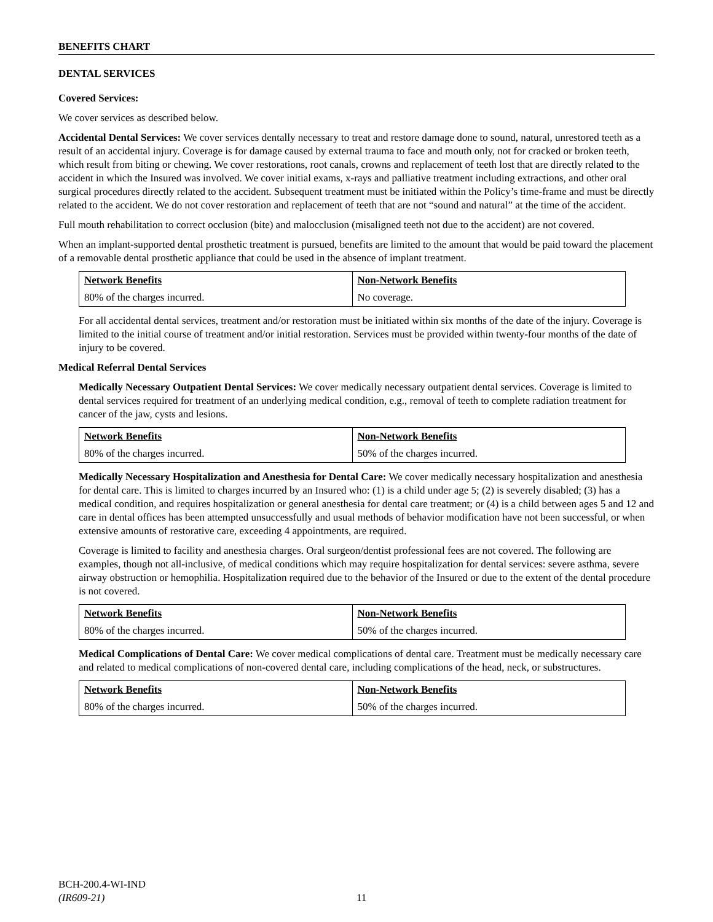BENEFITS CHART
DENTAL SERVICES
Covered Services:
We cover services as described below.
Accidental Dental Services: We cover services dentally necessary to treat and restore damage done to sound, natural, unrestored teeth as a result of an accidental injury. Coverage is for damage caused by external trauma to face and mouth only, not for cracked or broken teeth, which result from biting or chewing. We cover restorations, root canals, crowns and replacement of teeth lost that are directly related to the accident in which the Insured was involved. We cover initial exams, x-rays and palliative treatment including extractions, and other oral surgical procedures directly related to the accident. Subsequent treatment must be initiated within the Policy’s time-frame and must be directly related to the accident. We do not cover restoration and replacement of teeth that are not “sound and natural” at the time of the accident.
Full mouth rehabilitation to correct occlusion (bite) and malocclusion (misaligned teeth not due to the accident) are not covered.
When an implant-supported dental prosthetic treatment is pursued, benefits are limited to the amount that would be paid toward the placement of a removable dental prosthetic appliance that could be used in the absence of implant treatment.
| Network Benefits | Non-Network Benefits |
| --- | --- |
| 80% of the charges incurred. | No coverage. |
For all accidental dental services, treatment and/or restoration must be initiated within six months of the date of the injury. Coverage is limited to the initial course of treatment and/or initial restoration. Services must be provided within twenty-four months of the date of injury to be covered.
Medical Referral Dental Services
Medically Necessary Outpatient Dental Services: We cover medically necessary outpatient dental services. Coverage is limited to dental services required for treatment of an underlying medical condition, e.g., removal of teeth to complete radiation treatment for cancer of the jaw, cysts and lesions.
| Network Benefits | Non-Network Benefits |
| --- | --- |
| 80% of the charges incurred. | 50% of the charges incurred. |
Medically Necessary Hospitalization and Anesthesia for Dental Care: We cover medically necessary hospitalization and anesthesia for dental care. This is limited to charges incurred by an Insured who: (1) is a child under age 5; (2) is severely disabled; (3) has a medical condition, and requires hospitalization or general anesthesia for dental care treatment; or (4) is a child between ages 5 and 12 and care in dental offices has been attempted unsuccessfully and usual methods of behavior modification have not been successful, or when extensive amounts of restorative care, exceeding 4 appointments, are required.
Coverage is limited to facility and anesthesia charges. Oral surgeon/dentist professional fees are not covered. The following are examples, though not all-inclusive, of medical conditions which may require hospitalization for dental services: severe asthma, severe airway obstruction or hemophilia. Hospitalization required due to the behavior of the Insured or due to the extent of the dental procedure is not covered.
| Network Benefits | Non-Network Benefits |
| --- | --- |
| 80% of the charges incurred. | 50% of the charges incurred. |
Medical Complications of Dental Care: We cover medical complications of dental care. Treatment must be medically necessary care and related to medical complications of non-covered dental care, including complications of the head, neck, or substructures.
| Network Benefits | Non-Network Benefits |
| --- | --- |
| 80% of the charges incurred. | 50% of the charges incurred. |
BCH-200.4-WI-IND
(IR609-21)
11